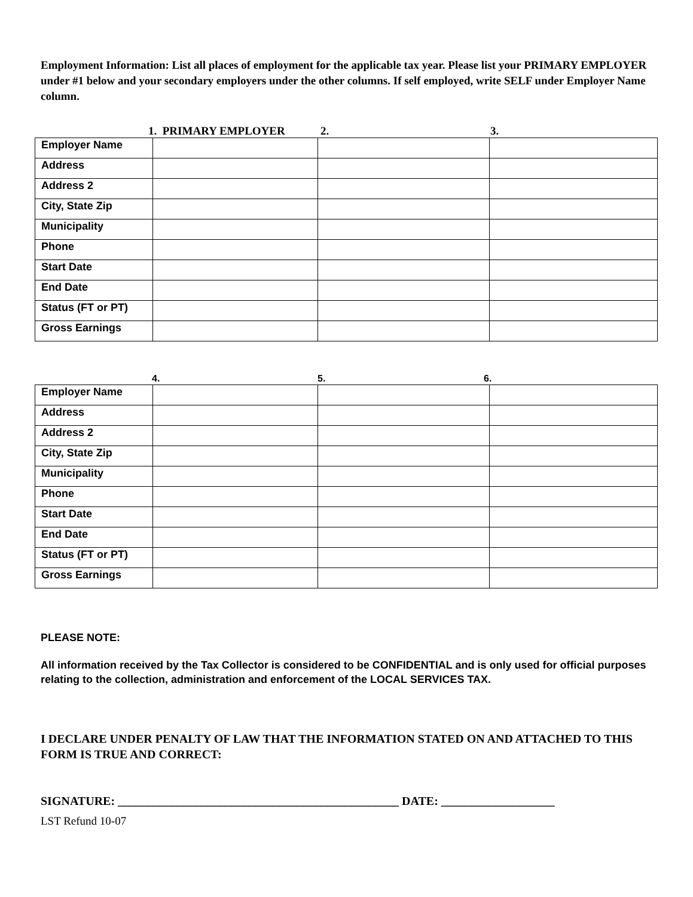Employment Information: List all places of employment for the applicable tax year. Please list your PRIMARY EMPLOYER under #1 below and your secondary employers under the other columns. If self employed, write SELF under Employer Name column.
1. PRIMARY EMPLOYER 2. 3.
| Employer Name | | | |
| Address | | | |
| Address 2 | | | |
| City, State Zip | | | |
| Municipality | | | |
| Phone | | | |
| Start Date | | | |
| End Date | | | |
| Status (FT or PT) | | | |
| Gross Earnings | | | |
4. 5. 6.
| Employer Name | | | |
| Address | | | |
| Address 2 | | | |
| City, State Zip | | | |
| Municipality | | | |
| Phone | | | |
| Start Date | | | |
| End Date | | | |
| Status (FT or PT) | | | |
| Gross Earnings | | | |
PLEASE NOTE:
All information received by the Tax Collector is considered to be CONFIDENTIAL and is only used for official purposes relating to the collection, administration and enforcement of the LOCAL SERVICES TAX.
I DECLARE UNDER PENALTY OF LAW THAT THE INFORMATION STATED ON AND ATTACHED TO THIS FORM IS TRUE AND CORRECT:
SIGNATURE: _______________________________________________ DATE: ___________________
LST Refund 10-07